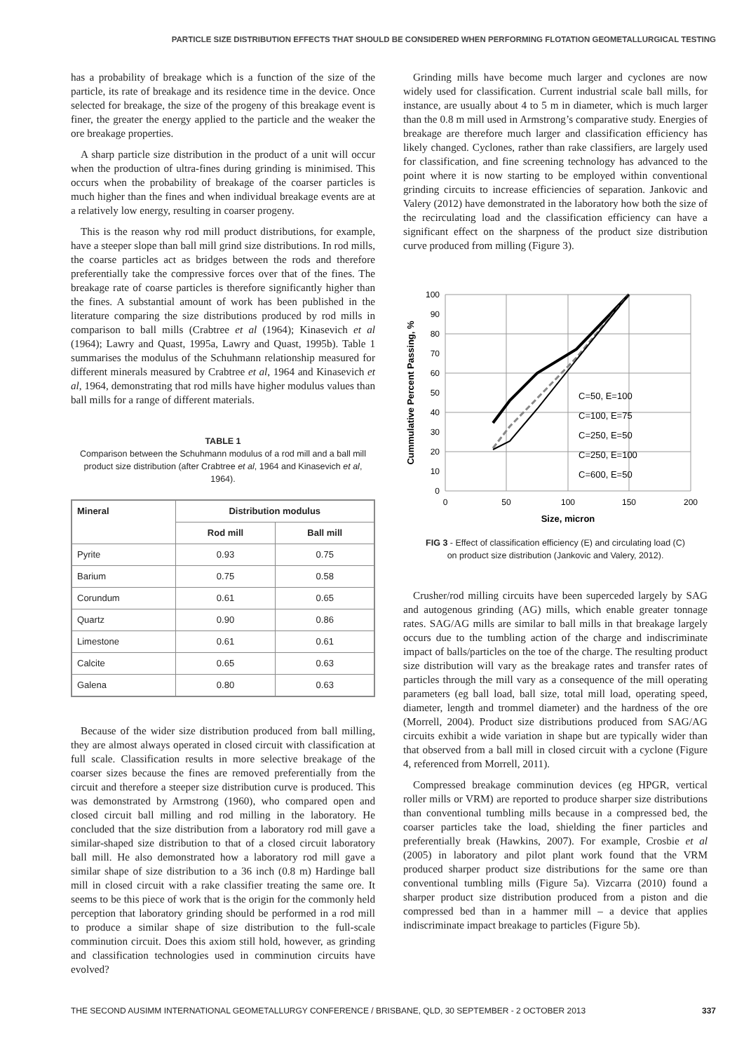PARTICLE SIZE DISTRIBUTION EFFECTS THAT SHOULD BE CONSIDERED WHEN PERFORMING FLOTATION GEOMETALLURGICAL TESTING
has a probability of breakage which is a function of the size of the particle, its rate of breakage and its residence time in the device. Once selected for breakage, the size of the progeny of this breakage event is finer, the greater the energy applied to the particle and the weaker the ore breakage properties.
A sharp particle size distribution in the product of a unit will occur when the production of ultra-fines during grinding is minimised. This occurs when the probability of breakage of the coarser particles is much higher than the fines and when individual breakage events are at a relatively low energy, resulting in coarser progeny.
This is the reason why rod mill product distributions, for example, have a steeper slope than ball mill grind size distributions. In rod mills, the coarse particles act as bridges between the rods and therefore preferentially take the compressive forces over that of the fines. The breakage rate of coarse particles is therefore significantly higher than the fines. A substantial amount of work has been published in the literature comparing the size distributions produced by rod mills in comparison to ball mills (Crabtree et al (1964); Kinasevich et al (1964); Lawry and Quast, 1995a, Lawry and Quast, 1995b). Table 1 summarises the modulus of the Schuhmann relationship measured for different minerals measured by Crabtree et al, 1964 and Kinasevich et al, 1964, demonstrating that rod mills have higher modulus values than ball mills for a range of different materials.
TABLE 1
Comparison between the Schuhmann modulus of a rod mill and a ball mill product size distribution (after Crabtree et al, 1964 and Kinasevich et al, 1964).
| Mineral | Distribution modulus | |
| --- | --- | --- |
| | Rod mill | Ball mill |
| Pyrite | 0.93 | 0.75 |
| Barium | 0.75 | 0.58 |
| Corundum | 0.61 | 0.65 |
| Quartz | 0.90 | 0.86 |
| Limestone | 0.61 | 0.61 |
| Calcite | 0.65 | 0.63 |
| Galena | 0.80 | 0.63 |
Because of the wider size distribution produced from ball milling, they are almost always operated in closed circuit with classification at full scale. Classification results in more selective breakage of the coarser sizes because the fines are removed preferentially from the circuit and therefore a steeper size distribution curve is produced. This was demonstrated by Armstrong (1960), who compared open and closed circuit ball milling and rod milling in the laboratory. He concluded that the size distribution from a laboratory rod mill gave a similar-shaped size distribution to that of a closed circuit laboratory ball mill. He also demonstrated how a laboratory rod mill gave a similar shape of size distribution to a 36 inch (0.8 m) Hardinge ball mill in closed circuit with a rake classifier treating the same ore. It seems to be this piece of work that is the origin for the commonly held perception that laboratory grinding should be performed in a rod mill to produce a similar shape of size distribution to the full-scale comminution circuit. Does this axiom still hold, however, as grinding and classification technologies used in comminution circuits have evolved?
Grinding mills have become much larger and cyclones are now widely used for classification. Current industrial scale ball mills, for instance, are usually about 4 to 5 m in diameter, which is much larger than the 0.8 m mill used in Armstrong’s comparative study. Energies of breakage are therefore much larger and classification efficiency has likely changed. Cyclones, rather than rake classifiers, are largely used for classification, and fine screening technology has advanced to the point where it is now starting to be employed within conventional grinding circuits to increase efficiencies of separation. Jankovic and Valery (2012) have demonstrated in the laboratory how both the size of the recirculating load and the classification efficiency can have a significant effect on the sharpness of the product size distribution curve produced from milling (Figure 3).
100
90
80
70
60
50
40
30
20
10
0
0
50
100
150
200
Size, micron
Cummulative Percent Passing, %
C=50, E=100
C=100, E=75
C=250, E=50
C=250, E=100
C=600, E=50
FIG 3 - Effect of classification efficiency (E) and circulating load (C)
on product size distribution (Jankovic and Valery, 2012).
Crusher/rod milling circuits have been superceded largely by SAG and autogenous grinding (AG) mills, which enable greater tonnage rates. SAG/AG mills are similar to ball mills in that breakage largely occurs due to the tumbling action of the charge and indiscriminate impact of balls/particles on the toe of the charge. The resulting product size distribution will vary as the breakage rates and transfer rates of particles through the mill vary as a consequence of the mill operating parameters (eg ball load, ball size, total mill load, operating speed, diameter, length and trommel diameter) and the hardness of the ore (Morrell, 2004). Product size distributions produced from SAG/AG circuits exhibit a wide variation in shape but are typically wider than that observed from a ball mill in closed circuit with a cyclone (Figure 4, referenced from Morrell, 2011).
Compressed breakage comminution devices (eg HPGR, vertical roller mills or VRM) are reported to produce sharper size distributions than conventional tumbling mills because in a compressed bed, the coarser particles take the load, shielding the finer particles and preferentially break (Hawkins, 2007). For example, Crosbie et al (2005) in laboratory and pilot plant work found that the VRM produced sharper product size distributions for the same ore than conventional tumbling mills (Figure 5a). Vizcarra (2010) found a sharper product size distribution produced from a piston and die compressed bed than in a hammer mill – a device that applies indiscriminate impact breakage to particles (Figure 5b).
THE SECOND AUSIMM INTERNATIONAL GEOMETALLURGY CONFERENCE / BRISBANE, QLD, 30 SEPTEMBER - 2 OCTOBER 2013 337